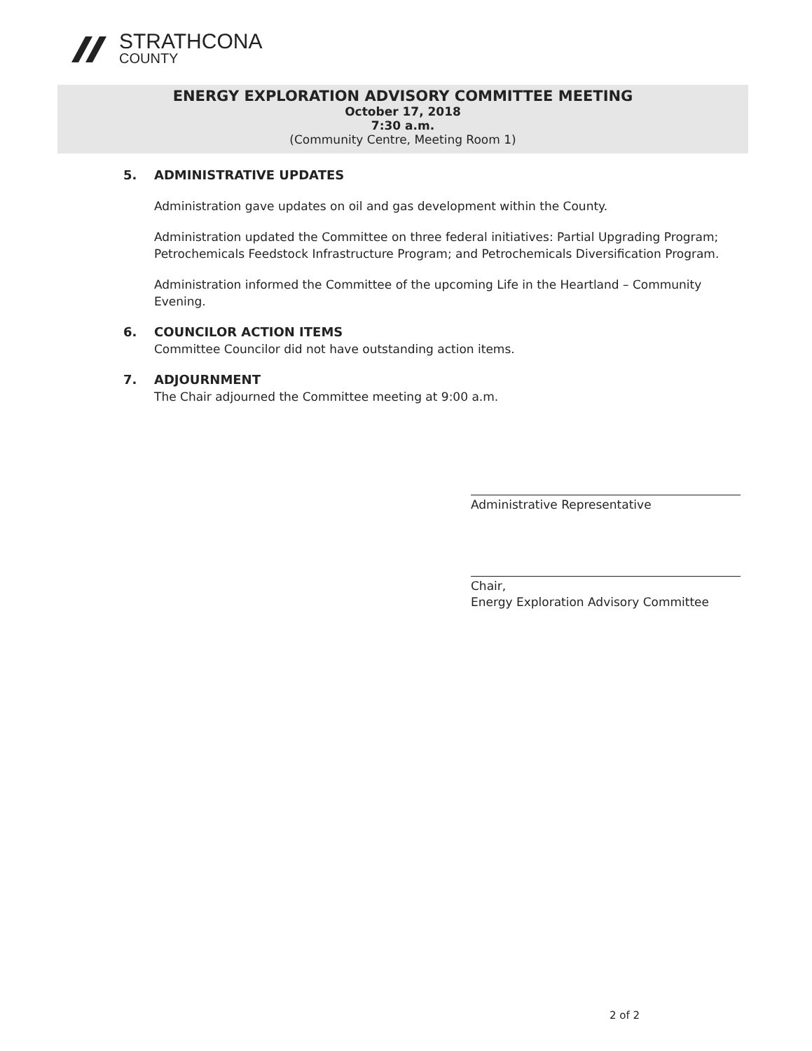STRATHCONA
COUNTY
ENERGY EXPLORATION ADVISORY COMMITTEE MEETING
October 17, 2018
7:30 a.m.
(Community Centre, Meeting Room 1)
5. ADMINISTRATIVE UPDATES
Administration gave updates on oil and gas development within the County.
Administration updated the Committee on three federal initiatives: Partial Upgrading Program; Petrochemicals Feedstock Infrastructure Program; and Petrochemicals Diversification Program.
Administration informed the Committee of the upcoming Life in the Heartland – Community Evening.
6. COUNCILOR ACTION ITEMS
Committee Councilor did not have outstanding action items.
7. ADJOURNMENT
The Chair adjourned the Committee meeting at 9:00 a.m.
Administrative Representative
Chair,
Energy Exploration Advisory Committee
2 of 2